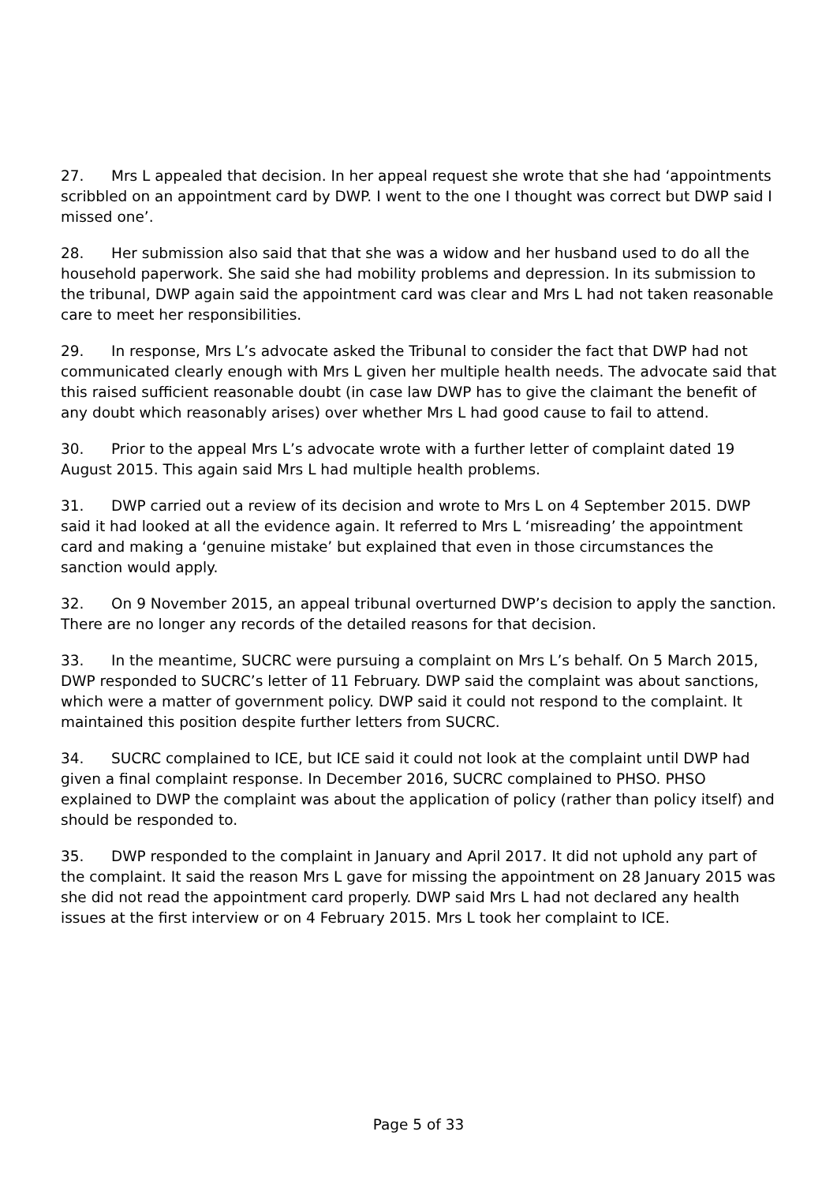27. Mrs L appealed that decision. In her appeal request she wrote that she had ‘appointments scribbled on an appointment card by DWP. I went to the one I thought was correct but DWP said I missed one’.
28. Her submission also said that that she was a widow and her husband used to do all the household paperwork. She said she had mobility problems and depression. In its submission to the tribunal, DWP again said the appointment card was clear and Mrs L had not taken reasonable care to meet her responsibilities.
29. In response, Mrs L’s advocate asked the Tribunal to consider the fact that DWP had not communicated clearly enough with Mrs L given her multiple health needs. The advocate said that this raised sufficient reasonable doubt (in case law DWP has to give the claimant the benefit of any doubt which reasonably arises) over whether Mrs L had good cause to fail to attend.
30. Prior to the appeal Mrs L’s advocate wrote with a further letter of complaint dated 19 August 2015. This again said Mrs L had multiple health problems.
31. DWP carried out a review of its decision and wrote to Mrs L on 4 September 2015. DWP said it had looked at all the evidence again. It referred to Mrs L ‘misreading’ the appointment card and making a ‘genuine mistake’ but explained that even in those circumstances the sanction would apply.
32. On 9 November 2015, an appeal tribunal overturned DWP’s decision to apply the sanction. There are no longer any records of the detailed reasons for that decision.
33. In the meantime, SUCRC were pursuing a complaint on Mrs L’s behalf. On 5 March 2015, DWP responded to SUCRC’s letter of 11 February. DWP said the complaint was about sanctions, which were a matter of government policy. DWP said it could not respond to the complaint. It maintained this position despite further letters from SUCRC.
34. SUCRC complained to ICE, but ICE said it could not look at the complaint until DWP had given a final complaint response. In December 2016, SUCRC complained to PHSO. PHSO explained to DWP the complaint was about the application of policy (rather than policy itself) and should be responded to.
35. DWP responded to the complaint in January and April 2017. It did not uphold any part of the complaint. It said the reason Mrs L gave for missing the appointment on 28 January 2015 was she did not read the appointment card properly. DWP said Mrs L had not declared any health issues at the first interview or on 4 February 2015. Mrs L took her complaint to ICE.
Page 5 of 33